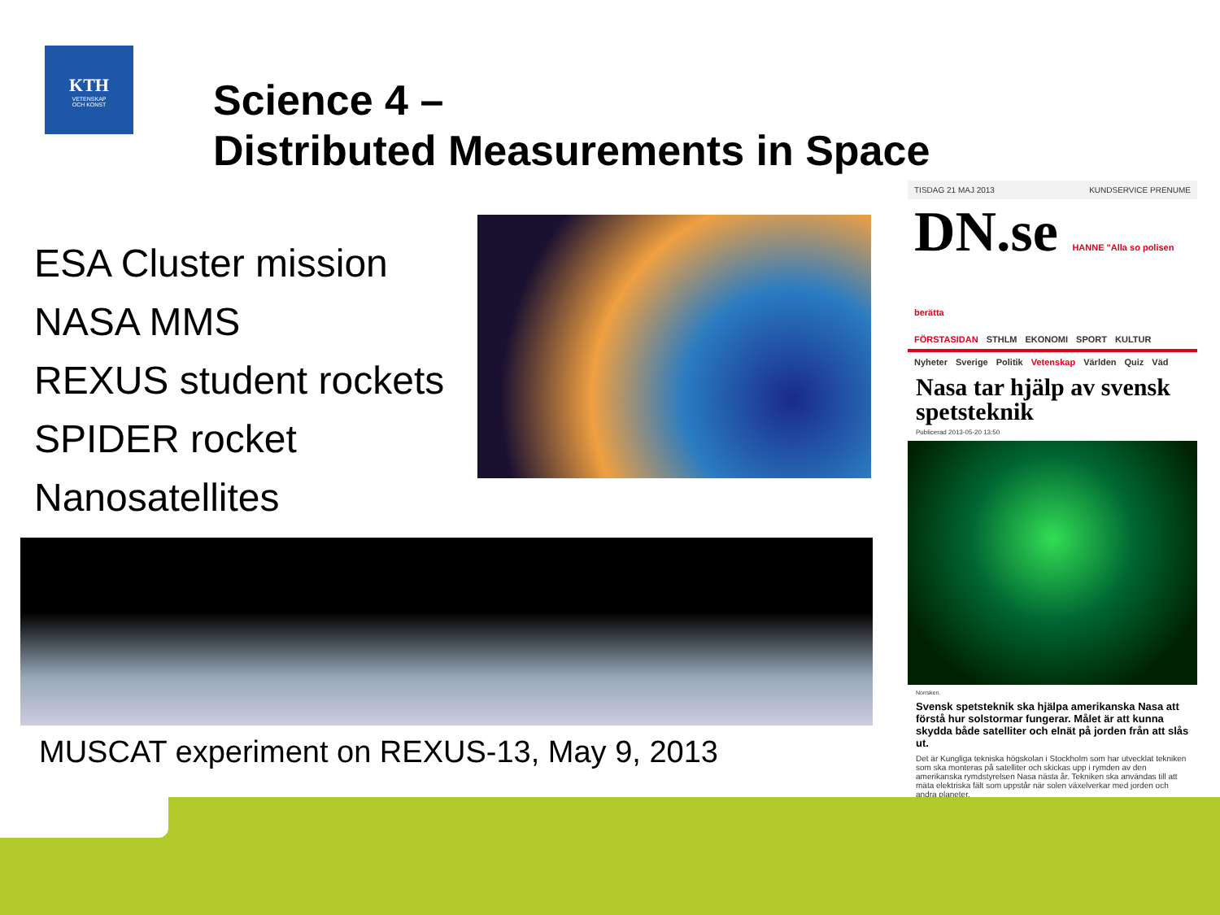KTH
VETENSKAP
OCH KONST
Science 4 –
Distributed Measurements in Space
ESA Cluster mission
NASA MMS
REXUS student rockets
SPIDER rocket
Nanosatellites
MUSCAT experiment on REXUS-13, May 9, 2013
TISDAG 21 MAJ 2013 KUNDSERVICE PRENUME
DN.se HANNE "Alla so polisen berätta
FÖRSTASIDAN STHLM EKONOMI SPORT KULTUR
Nyheter Sverige Politik Vetenskap Världen Quiz Väd
Nasa tar hjälp av svensk spetsteknik
Publicerad 2013-05-20 13:50
Norrsken.
Svensk spetsteknik ska hjälpa amerikanska Nasa att förstå hur solstormar fungerar. Målet är att kunna skydda både satelliter och elnät på jorden från att slås ut.
Det är Kungliga tekniska högskolan i Stockholm som har utvecklat tekniken som ska monteras på satelliter och skickas upp i rymden av den amerikanska rymdstyrelsen Nasa nästa år. Tekniken ska användas till att mäta elektriska fält som uppstår när solen växelverkar med jorden och andra planeter.